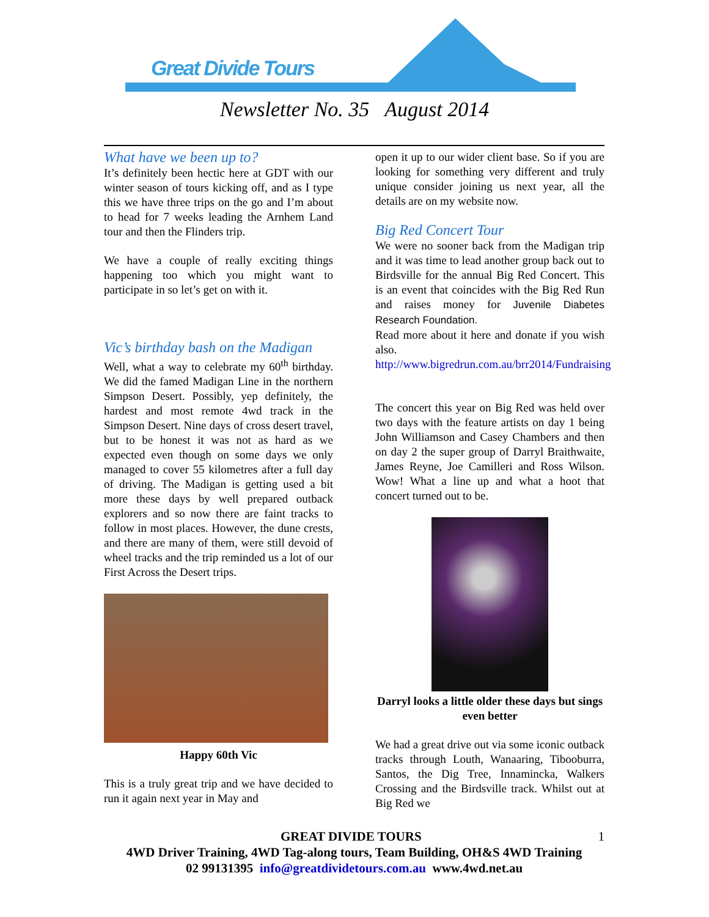Great Divide Tours
Newsletter No. 35 August 2014
What have we been up to?
It’s definitely been hectic here at GDT with our winter season of tours kicking off, and as I type this we have three trips on the go and I’m about to head for 7 weeks leading the Arnhem Land tour and then the Flinders trip.
We have a couple of really exciting things happening too which you might want to participate in so let’s get on with it.
Vic’s birthday bash on the Madigan
Well, what a way to celebrate my 60<sup>th</sup> birthday. We did the famed Madigan Line in the northern Simpson Desert. Possibly, yep definitely, the hardest and most remote 4wd track in the Simpson Desert. Nine days of cross desert travel, but to be honest it was not as hard as we expected even though on some days we only managed to cover 55 kilometres after a full day of driving. The Madigan is getting used a bit more these days by well prepared outback explorers and so now there are faint tracks to follow in most places. However, the dune crests, and there are many of them, were still devoid of wheel tracks and the trip reminded us a lot of our First Across the Desert trips.
Happy 60th Vic
This is a truly great trip and we have decided to run it again next year in May and
open it up to our wider client base. So if you are looking for something very different and truly unique consider joining us next year, all the details are on my website now.
Big Red Concert Tour
We were no sooner back from the Madigan trip and it was time to lead another group back out to Birdsville for the annual Big Red Concert. This is an event that coincides with the Big Red Run and raises money for Juvenile Diabetes Research Foundation.
Read more about it here and donate if you wish also.
http://www.bigredrun.com.au/brr2014/Fundraising
The concert this year on Big Red was held over two days with the feature artists on day 1 being John Williamson and Casey Chambers and then on day 2 the super group of Darryl Braithwaite, James Reyne, Joe Camilleri and Ross Wilson. Wow! What a line up and what a hoot that concert turned out to be.
Darryl looks a little older these days but sings even better
We had a great drive out via some iconic outback tracks through Louth, Wanaaring, Tibooburra, Santos, the Dig Tree, Innamincka, Walkers Crossing and the Birdsville track. Whilst out at Big Red we
GREAT DIVIDE TOURS 1
4WD Driver Training, 4WD Tag-along tours, Team Building, OH&S 4WD Training
02 99131395 info@greatdividetours.com.au www.4wd.net.au